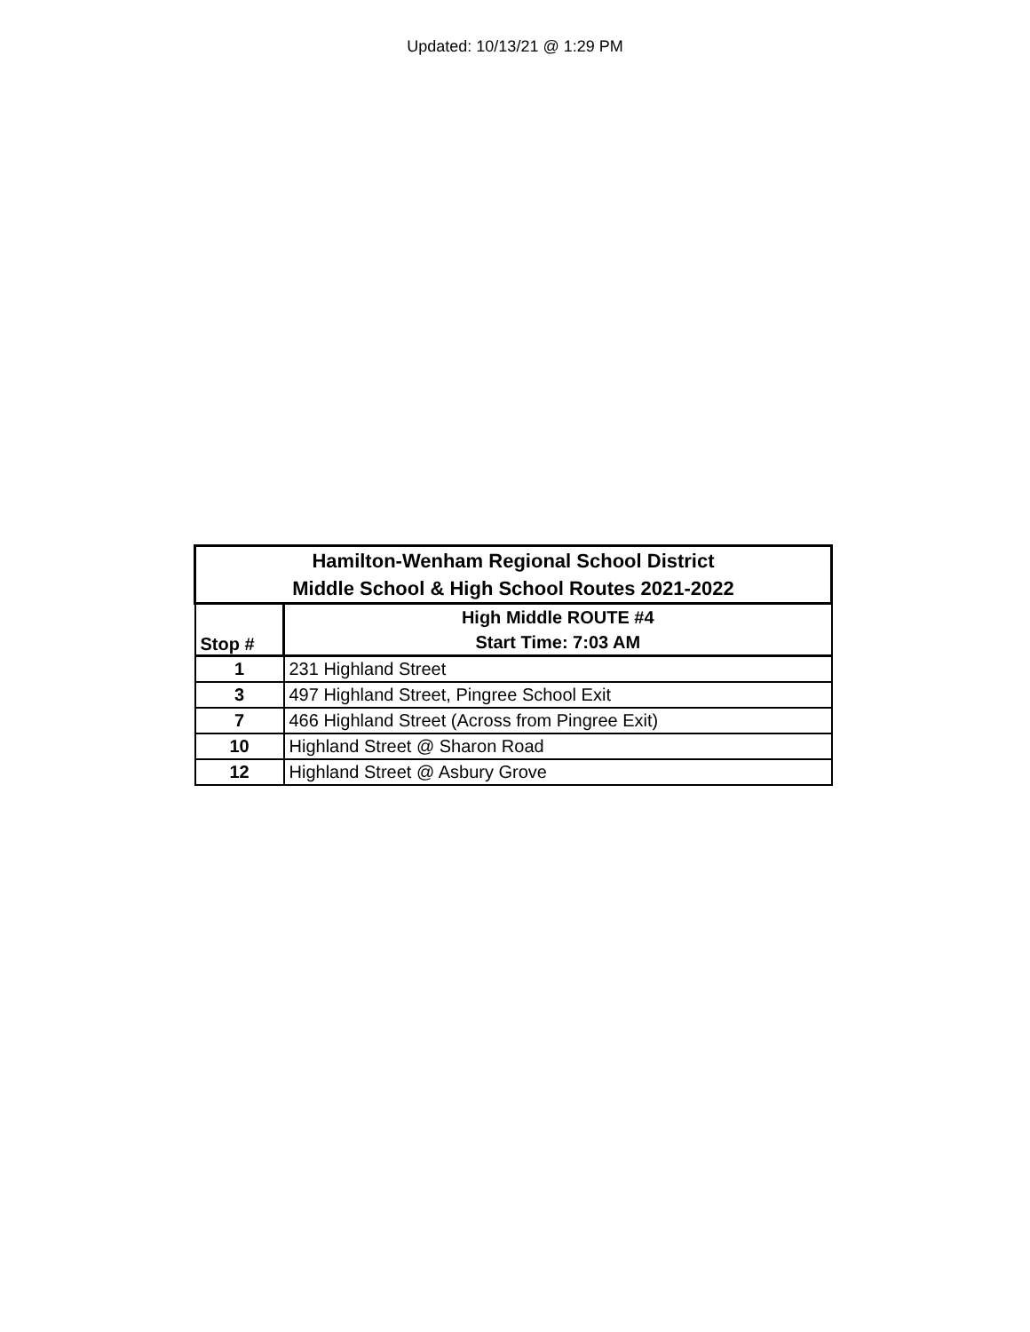Updated: 10/13/21 @ 1:29 PM
| Hamilton-Wenham Regional School District Middle School & High School Routes 2021-2022 | |
| --- | --- |
| Stop # | High Middle ROUTE #4 Start Time: 7:03 AM |
| 1 | 231 Highland Street |
| 3 | 497 Highland Street, Pingree School Exit |
| 7 | 466 Highland Street (Across from Pingree Exit) |
| 10 | Highland Street @ Sharon Road |
| 12 | Highland Street @ Asbury Grove |